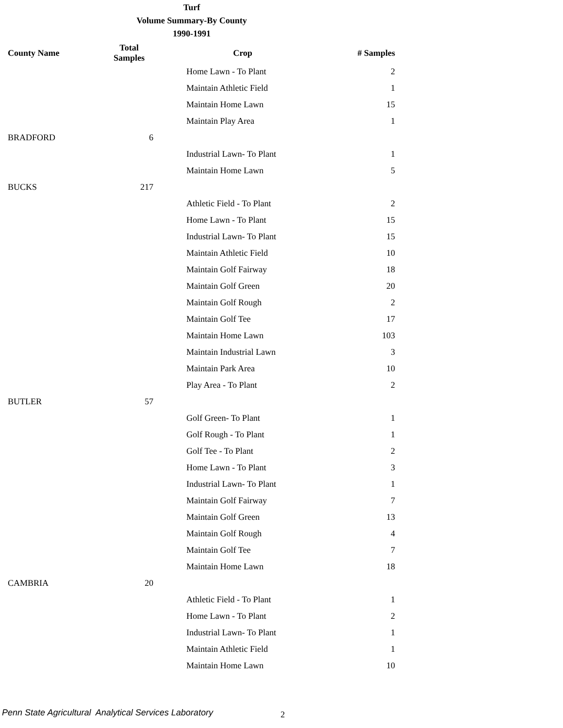Turf
Volume Summary-By County
1990-1991
| County Name | Total Samples | Crop | # Samples |
| --- | --- | --- | --- |
| | | Home Lawn - To Plant | 2 |
| | | Maintain Athletic Field | 1 |
| | | Maintain Home Lawn | 15 |
| | | Maintain Play Area | 1 |
| BRADFORD | 6 | | |
| | | Industrial Lawn- To Plant | 1 |
| | | Maintain Home Lawn | 5 |
| BUCKS | 217 | | |
| | | Athletic Field - To Plant | 2 |
| | | Home Lawn - To Plant | 15 |
| | | Industrial Lawn- To Plant | 15 |
| | | Maintain Athletic Field | 10 |
| | | Maintain Golf Fairway | 18 |
| | | Maintain Golf Green | 20 |
| | | Maintain Golf Rough | 2 |
| | | Maintain Golf Tee | 17 |
| | | Maintain Home Lawn | 103 |
| | | Maintain Industrial Lawn | 3 |
| | | Maintain Park Area | 10 |
| | | Play Area - To Plant | 2 |
| BUTLER | 57 | | |
| | | Golf Green- To Plant | 1 |
| | | Golf Rough - To Plant | 1 |
| | | Golf Tee - To Plant | 2 |
| | | Home Lawn - To Plant | 3 |
| | | Industrial Lawn- To Plant | 1 |
| | | Maintain Golf Fairway | 7 |
| | | Maintain Golf Green | 13 |
| | | Maintain Golf Rough | 4 |
| | | Maintain Golf Tee | 7 |
| | | Maintain Home Lawn | 18 |
| CAMBRIA | 20 | | |
| | | Athletic Field - To Plant | 1 |
| | | Home Lawn - To Plant | 2 |
| | | Industrial Lawn- To Plant | 1 |
| | | Maintain Athletic Field | 1 |
| | | Maintain Home Lawn | 10 |
Penn State Agricultural Analytical Services Laboratory
2